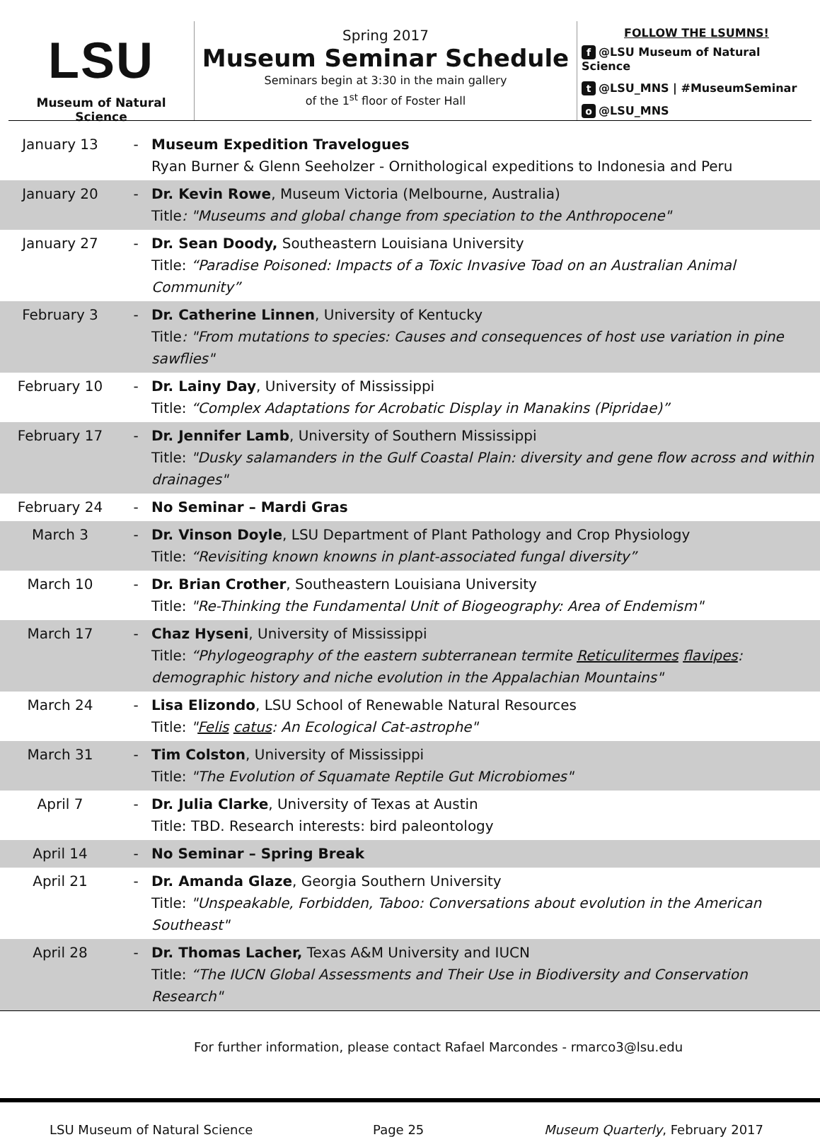LSU
Museum of Natural Science
Spring 2017
Museum Seminar Schedule
Seminars begin at 3:30 in the main gallery
of the 1<sup>st</sup> floor of Foster Hall
FOLLOW THE LSUMNS!
f @LSU Museum of Natural Science
t @LSU_MNS | #MuseumSeminar
o @LSU_MNS
| January 13 | - | Museum Expedition Travelogues Ryan Burner & Glenn Seeholzer - Ornithological expeditions to Indonesia and Peru |
| January 20 | - | Dr. Kevin Rowe , Museum Victoria (Melbourne, Australia) Title : "Museums and global change from speciation to the Anthropocene" |
| January 27 | - | Dr. Sean Doody, Southeastern Louisiana University Title: “Paradise Poisoned: Impacts of a Toxic Invasive Toad on an Australian Animal Community” |
| February 3 | - | Dr. Catherine Linnen , University of Kentucky Title : "From mutations to species: Causes and consequences of host use variation in pine sawflies" |
| February 10 | - | Dr. Lainy Day , University of Mississippi Title: “Complex Adaptations for Acrobatic Display in Manakins (Pipridae)” |
| February 17 | - | Dr. Jennifer Lamb , University of Southern Mississippi Title: "Dusky salamanders in the Gulf Coastal Plain: diversity and gene flow across and within drainages" |
| February 24 | - | No Seminar – Mardi Gras |
| March 3 | - | Dr. Vinson Doyle , LSU Department of Plant Pathology and Crop Physiology Title: “Revisiting known knowns in plant-associated fungal diversity” |
| March 10 | - | Dr. Brian Crother , Southeastern Louisiana University Title: "Re-Thinking the Fundamental Unit of Biogeography: Area of Endemism" |
| March 17 | - | Chaz Hyseni , University of Mississippi Title: “Phylogeography of the eastern subterranean termite Reticulitermes flavipes : demographic history and niche evolution in the Appalachian Mountains" |
| March 24 | - | Lisa Elizondo , LSU School of Renewable Natural Resources Title: " Felis catus : An Ecological Cat-astrophe" |
| March 31 | - | Tim Colston , University of Mississippi Title: "The Evolution of Squamate Reptile Gut Microbiomes" |
| April 7 | - | Dr. Julia Clarke , University of Texas at Austin Title: TBD. Research interests: bird paleontology |
| April 14 | - | No Seminar – Spring Break |
| April 21 | - | Dr. Amanda Glaze , Georgia Southern University Title: "Unspeakable, Forbidden, Taboo: Conversations about evolution in the American Southeast" |
| April 28 | - | Dr. Thomas Lacher, Texas A&M University and IUCN Title: “The IUCN Global Assessments and Their Use in Biodiversity and Conservation Research" |
For further information, please contact Rafael Marcondes - rmarco3@lsu.edu
LSU Museum of Natural Science Page 25 Museum Quarterly, February 2017